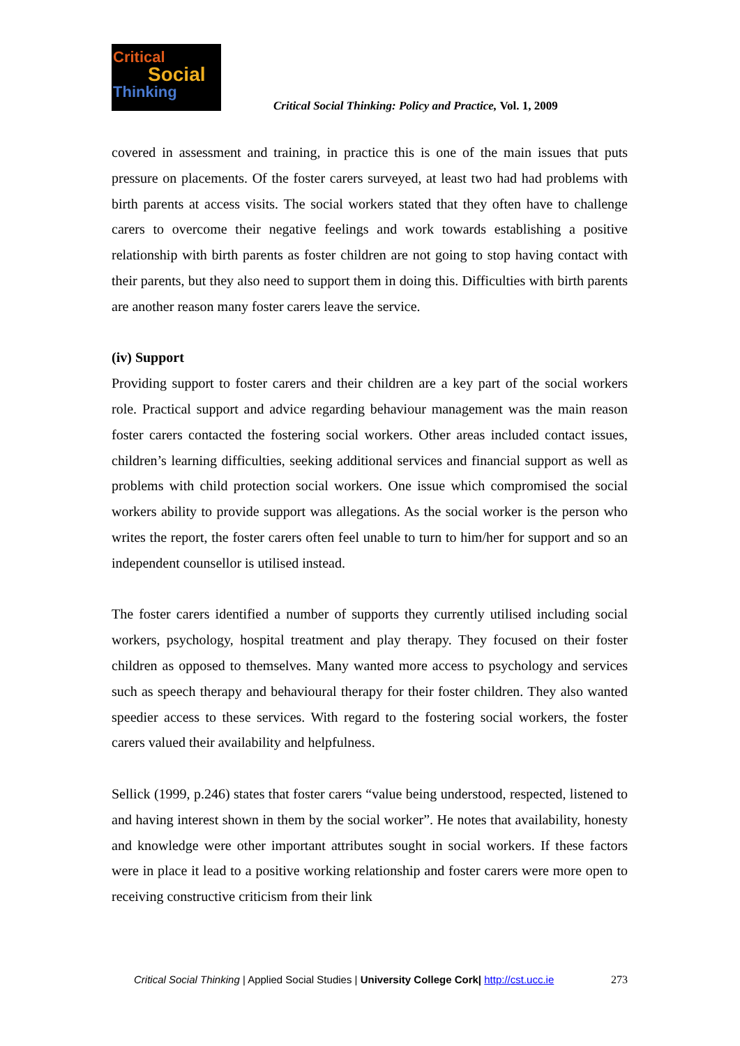Critical
Social
Thinking
Critical Social Thinking: Policy and Practice, Vol. 1, 2009
covered in assessment and training, in practice this is one of the main issues that puts pressure on placements. Of the foster carers surveyed, at least two had had problems with birth parents at access visits. The social workers stated that they often have to challenge carers to overcome their negative feelings and work towards establishing a positive relationship with birth parents as foster children are not going to stop having contact with their parents, but they also need to support them in doing this. Difficulties with birth parents are another reason many foster carers leave the service.
(iv) Support
Providing support to foster carers and their children are a key part of the social workers role. Practical support and advice regarding behaviour management was the main reason foster carers contacted the fostering social workers. Other areas included contact issues, children’s learning difficulties, seeking additional services and financial support as well as problems with child protection social workers. One issue which compromised the social workers ability to provide support was allegations. As the social worker is the person who writes the report, the foster carers often feel unable to turn to him/her for support and so an independent counsellor is utilised instead.
The foster carers identified a number of supports they currently utilised including social workers, psychology, hospital treatment and play therapy. They focused on their foster children as opposed to themselves. Many wanted more access to psychology and services such as speech therapy and behavioural therapy for their foster children. They also wanted speedier access to these services. With regard to the fostering social workers, the foster carers valued their availability and helpfulness.
Sellick (1999, p.246) states that foster carers “value being understood, respected, listened to and having interest shown in them by the social worker”. He notes that availability, honesty and knowledge were other important attributes sought in social workers. If these factors were in place it lead to a positive working relationship and foster carers were more open to receiving constructive criticism from their link
Critical Social Thinking | Applied Social Studies | University College Cork| http://cst.ucc.ie 273